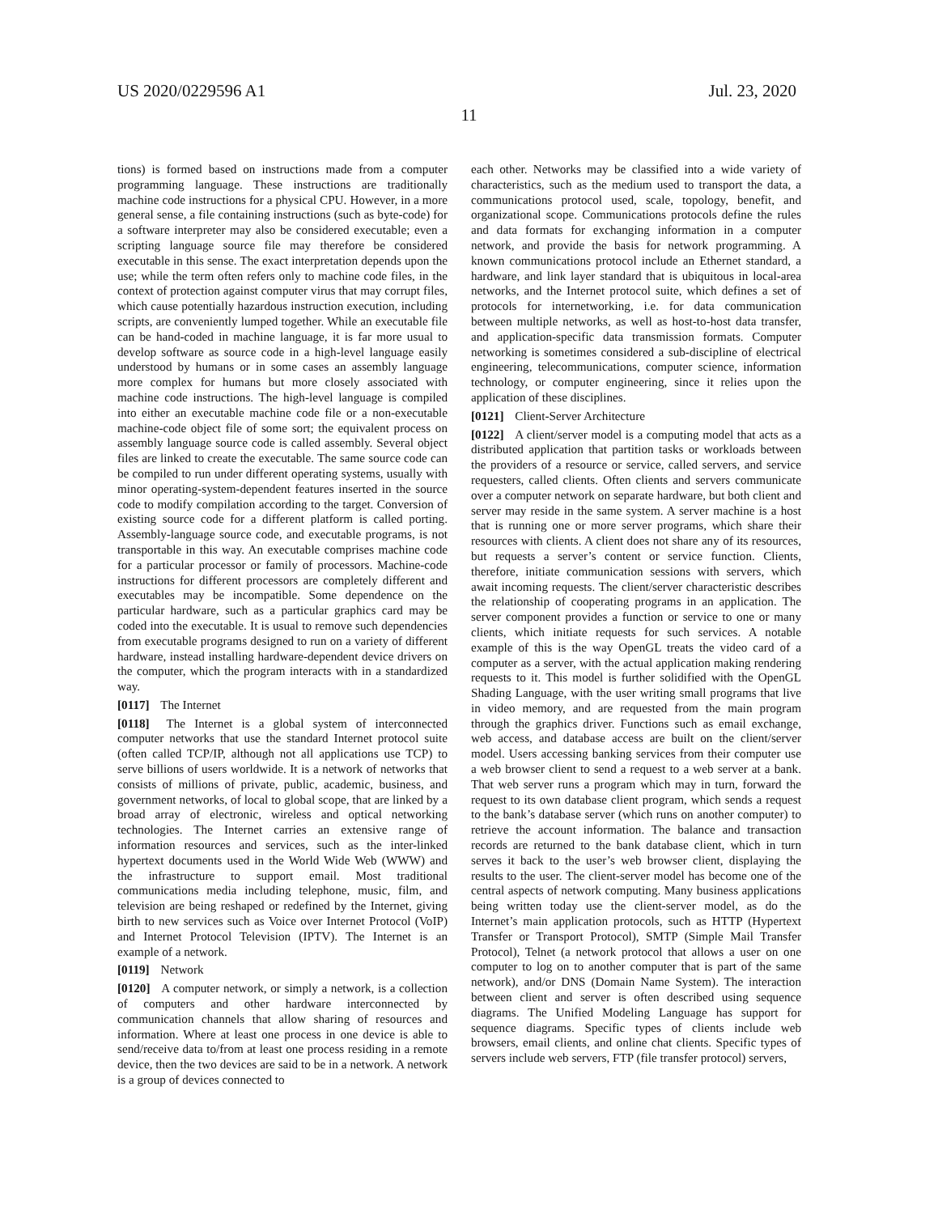US 2020/0229596 A1 Jul. 23, 2020
11
tions) is formed based on instructions made from a computer programming language. These instructions are traditionally machine code instructions for a physical CPU. However, in a more general sense, a file containing instructions (such as byte-code) for a software interpreter may also be considered executable; even a scripting language source file may therefore be considered executable in this sense. The exact interpretation depends upon the use; while the term often refers only to machine code files, in the context of protection against computer virus that may corrupt files, which cause potentially hazardous instruction execution, including scripts, are conveniently lumped together. While an executable file can be hand-coded in machine language, it is far more usual to develop software as source code in a high-level language easily understood by humans or in some cases an assembly language more complex for humans but more closely associated with machine code instructions. The high-level language is compiled into either an executable machine code file or a non-executable machine-code object file of some sort; the equivalent process on assembly language source code is called assembly. Several object files are linked to create the executable. The same source code can be compiled to run under different operating systems, usually with minor operating-system-dependent features inserted in the source code to modify compilation according to the target. Conversion of existing source code for a different platform is called porting. Assembly-language source code, and executable programs, is not transportable in this way. An executable comprises machine code for a particular processor or family of processors. Machine-code instructions for different processors are completely different and executables may be incompatible. Some dependence on the particular hardware, such as a particular graphics card may be coded into the executable. It is usual to remove such dependencies from executable programs designed to run on a variety of different hardware, instead installing hardware-dependent device drivers on the computer, which the program interacts with in a standardized way.
[0117] The Internet
[0118] The Internet is a global system of interconnected computer networks that use the standard Internet protocol suite (often called TCP/IP, although not all applications use TCP) to serve billions of users worldwide. It is a network of networks that consists of millions of private, public, academic, business, and government networks, of local to global scope, that are linked by a broad array of electronic, wireless and optical networking technologies. The Internet carries an extensive range of information resources and services, such as the inter-linked hypertext documents used in the World Wide Web (WWW) and the infrastructure to support email. Most traditional communications media including telephone, music, film, and television are being reshaped or redefined by the Internet, giving birth to new services such as Voice over Internet Protocol (VoIP) and Internet Protocol Television (IPTV). The Internet is an example of a network.
[0119] Network
[0120] A computer network, or simply a network, is a collection of computers and other hardware interconnected by communication channels that allow sharing of resources and information. Where at least one process in one device is able to send/receive data to/from at least one process residing in a remote device, then the two devices are said to be in a network. A network is a group of devices connected to
each other. Networks may be classified into a wide variety of characteristics, such as the medium used to transport the data, a communications protocol used, scale, topology, benefit, and organizational scope. Communications protocols define the rules and data formats for exchanging information in a computer network, and provide the basis for network programming. A known communications protocol include an Ethernet standard, a hardware, and link layer standard that is ubiquitous in local-area networks, and the Internet protocol suite, which defines a set of protocols for internetworking, i.e. for data communication between multiple networks, as well as host-to-host data transfer, and application-specific data transmission formats. Computer networking is sometimes considered a sub-discipline of electrical engineering, telecommunications, computer science, information technology, or computer engineering, since it relies upon the application of these disciplines.
[0121] Client-Server Architecture
[0122] A client/server model is a computing model that acts as a distributed application that partition tasks or workloads between the providers of a resource or service, called servers, and service requesters, called clients. Often clients and servers communicate over a computer network on separate hardware, but both client and server may reside in the same system. A server machine is a host that is running one or more server programs, which share their resources with clients. A client does not share any of its resources, but requests a server’s content or service function. Clients, therefore, initiate communication sessions with servers, which await incoming requests. The client/server characteristic describes the relationship of cooperating programs in an application. The server component provides a function or service to one or many clients, which initiate requests for such services. A notable example of this is the way OpenGL treats the video card of a computer as a server, with the actual application making rendering requests to it. This model is further solidified with the OpenGL Shading Language, with the user writing small programs that live in video memory, and are requested from the main program through the graphics driver. Functions such as email exchange, web access, and database access are built on the client/server model. Users accessing banking services from their computer use a web browser client to send a request to a web server at a bank. That web server runs a program which may in turn, forward the request to its own database client program, which sends a request to the bank’s database server (which runs on another computer) to retrieve the account information. The balance and transaction records are returned to the bank database client, which in turn serves it back to the user’s web browser client, displaying the results to the user. The client-server model has become one of the central aspects of network computing. Many business applications being written today use the client-server model, as do the Internet’s main application protocols, such as HTTP (Hypertext Transfer or Transport Protocol), SMTP (Simple Mail Transfer Protocol), Telnet (a network protocol that allows a user on one computer to log on to another computer that is part of the same network), and/or DNS (Domain Name System). The interaction between client and server is often described using sequence diagrams. The Unified Modeling Language has support for sequence diagrams. Specific types of clients include web browsers, email clients, and online chat clients. Specific types of servers include web servers, FTP (file transfer protocol) servers,